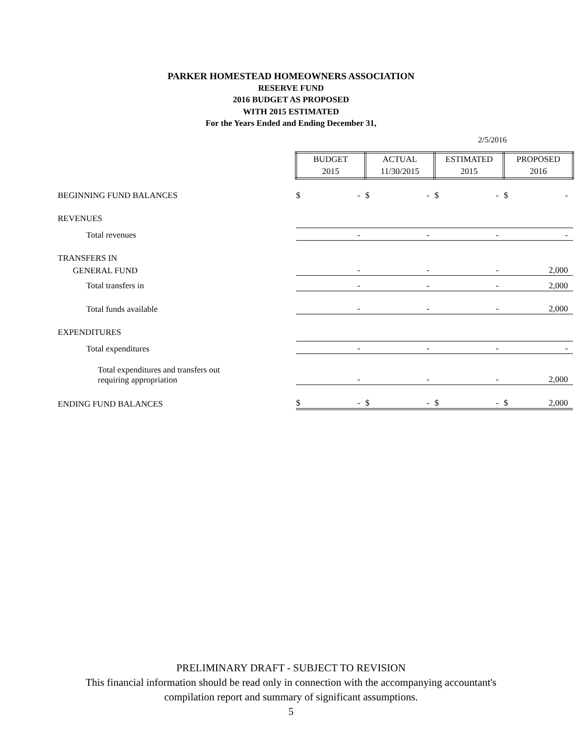PARKER HOMESTEAD HOMEOWNERS ASSOCIATION
RESERVE FUND
2016 BUDGET AS PROPOSED
WITH 2015 ESTIMATED
For the Years Ended and Ending December 31,
2/5/2016
| | BUDGET 2015 | | ACTUAL 11/30/2015 | | ESTIMATED 2015 | | PROPOSED 2016 | |
| BEGINNING FUND BALANCES | $ | - | $ | - | $ | - | $ | - |
| REVENUES | | | | | | | | |
| Total revenues | | - | | - | | - | | - |
| TRANSFERS IN | | | | | | | | |
| GENERAL FUND | | - | | - | | - | | 2,000 |
| Total transfers in | | - | | - | | - | | 2,000 |
| Total funds available | | - | | - | | - | | 2,000 |
| EXPENDITURES | | | | | | | | |
| Total expenditures | | - | | - | | - | | - |
| Total expenditures and transfers out requiring appropriation | | - | | - | | - | | 2,000 |
| ENDING FUND BALANCES | $ | - | $ | - | $ | - | $ | 2,000 |
PRELIMINARY DRAFT - SUBJECT TO REVISION
This financial information should be read only in connection with the accompanying accountant's
compilation report and summary of significant assumptions.
5